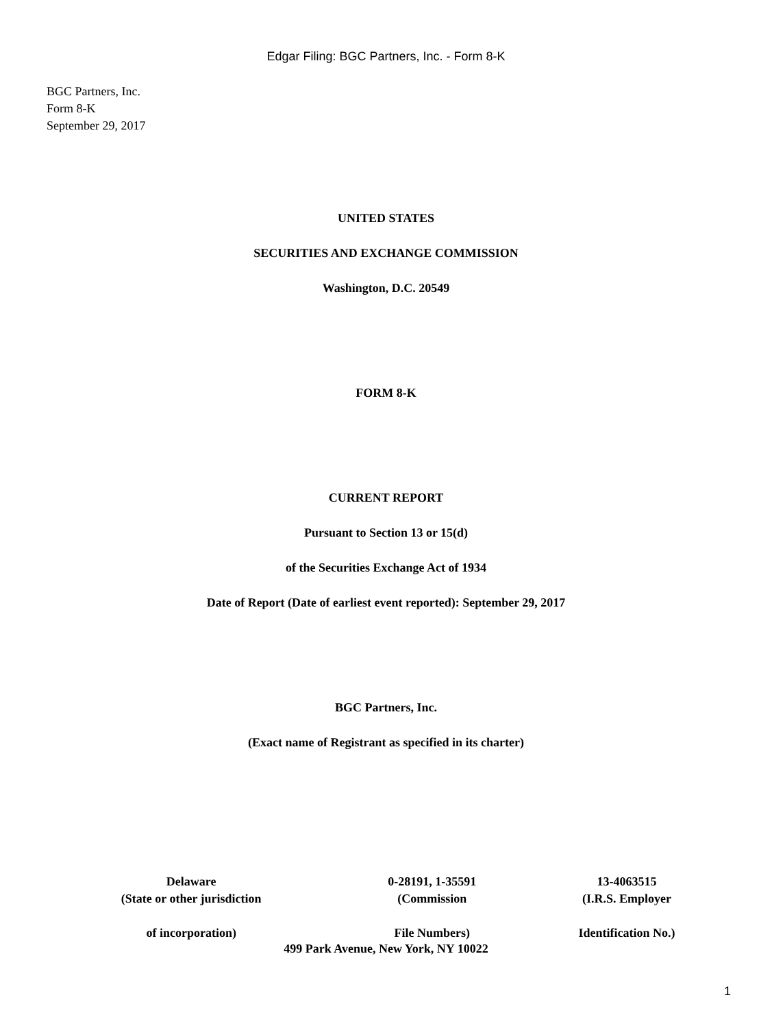Edgar Filing: BGC Partners, Inc. - Form 8-K
BGC Partners, Inc.
Form 8-K
September 29, 2017
UNITED STATES
SECURITIES AND EXCHANGE COMMISSION
Washington, D.C. 20549
FORM 8-K
CURRENT REPORT
Pursuant to Section 13 or 15(d)
of the Securities Exchange Act of 1934
Date of Report (Date of earliest event reported): September 29, 2017
BGC Partners, Inc.
(Exact name of Registrant as specified in its charter)
| Delaware (State or other jurisdiction of incorporation) | 0-28191, 1-35591 (Commission File Numbers) | 13-4063515 (I.R.S. Employer Identification No.) |
499 Park Avenue, New York, NY 10022
1